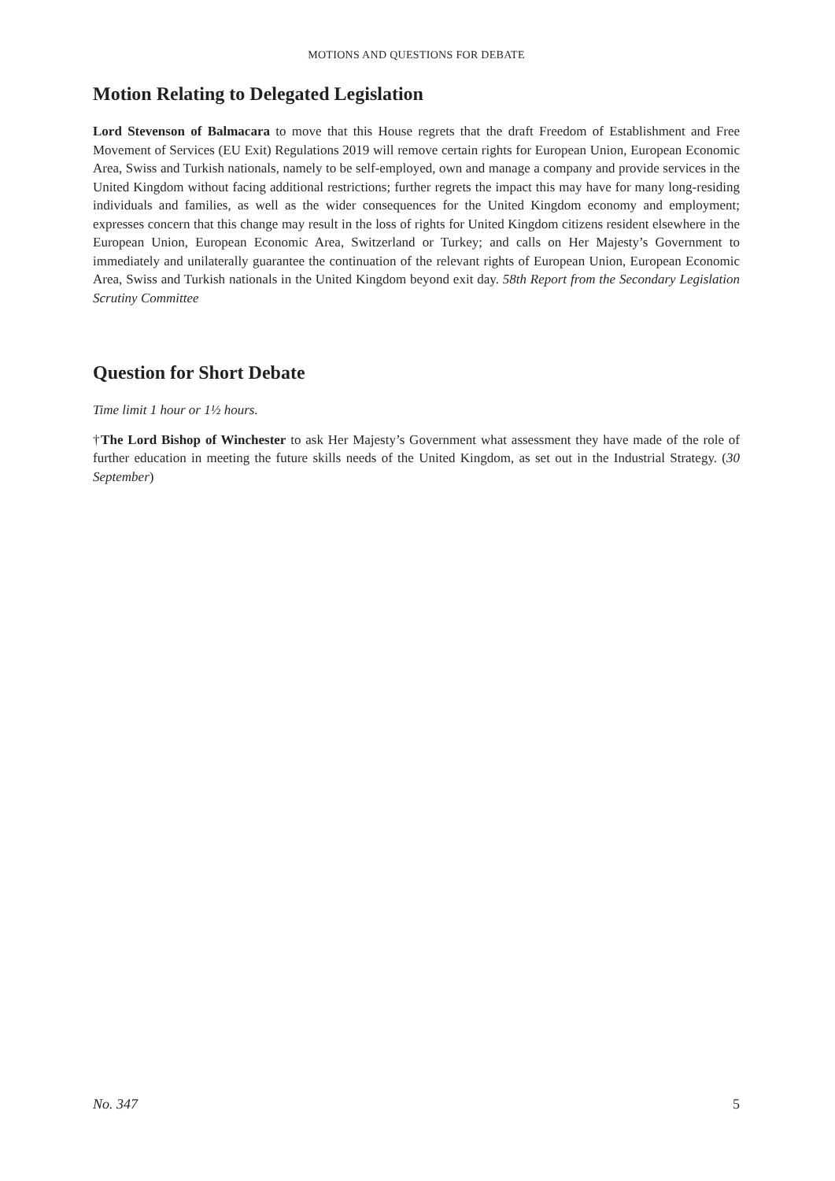MOTIONS AND QUESTIONS FOR DEBATE
Motion Relating to Delegated Legislation
Lord Stevenson of Balmacara to move that this House regrets that the draft Freedom of Establishment and Free Movement of Services (EU Exit) Regulations 2019 will remove certain rights for European Union, European Economic Area, Swiss and Turkish nationals, namely to be self-employed, own and manage a company and provide services in the United Kingdom without facing additional restrictions; further regrets the impact this may have for many long-residing individuals and families, as well as the wider consequences for the United Kingdom economy and employment; expresses concern that this change may result in the loss of rights for United Kingdom citizens resident elsewhere in the European Union, European Economic Area, Switzerland or Turkey; and calls on Her Majesty’s Government to immediately and unilaterally guarantee the continuation of the relevant rights of European Union, European Economic Area, Swiss and Turkish nationals in the United Kingdom beyond exit day. 58th Report from the Secondary Legislation Scrutiny Committee
Question for Short Debate
Time limit 1 hour or 1½ hours.
†The Lord Bishop of Winchester to ask Her Majesty’s Government what assessment they have made of the role of further education in meeting the future skills needs of the United Kingdom, as set out in the Industrial Strategy. (30 September)
No. 347 5